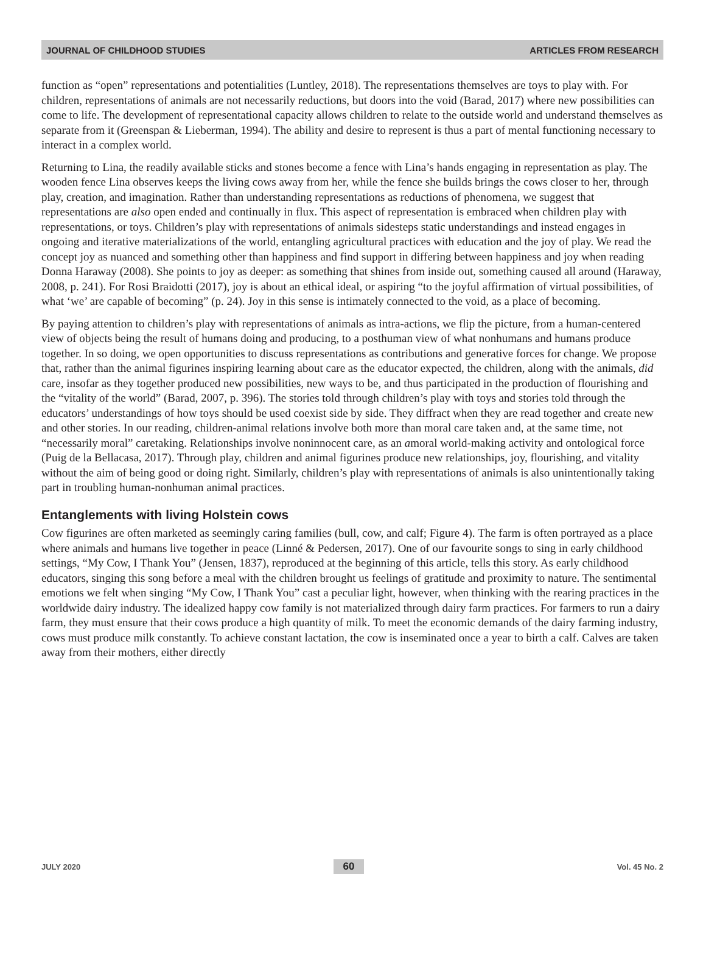JOURNAL OF CHILDHOOD STUDIES ARTICLES FROM RESEARCH
function as “open” representations and potentialities (Luntley, 2018). The representations themselves are toys to play with. For children, representations of animals are not necessarily reductions, but doors into the void (Barad, 2017) where new possibilities can come to life. The development of representational capacity allows children to relate to the outside world and understand themselves as separate from it (Greenspan & Lieberman, 1994). The ability and desire to represent is thus a part of mental functioning necessary to interact in a complex world.
Returning to Lina, the readily available sticks and stones become a fence with Lina’s hands engaging in representation as play. The wooden fence Lina observes keeps the living cows away from her, while the fence she builds brings the cows closer to her, through play, creation, and imagination. Rather than understanding representations as reductions of phenomena, we suggest that representations are also open ended and continually in flux. This aspect of representation is embraced when children play with representations, or toys. Children’s play with representations of animals sidesteps static understandings and instead engages in ongoing and iterative materializations of the world, entangling agricultural practices with education and the joy of play. We read the concept joy as nuanced and something other than happiness and find support in differing between happiness and joy when reading Donna Haraway (2008). She points to joy as deeper: as something that shines from inside out, something caused all around (Haraway, 2008, p. 241). For Rosi Braidotti (2017), joy is about an ethical ideal, or aspiring “to the joyful affirmation of virtual possibilities, of what ‘we’ are capable of becoming” (p. 24). Joy in this sense is intimately connected to the void, as a place of becoming.
By paying attention to children’s play with representations of animals as intra-actions, we flip the picture, from a human-centered view of objects being the result of humans doing and producing, to a posthuman view of what nonhumans and humans produce together. In so doing, we open opportunities to discuss representations as contributions and generative forces for change. We propose that, rather than the animal figurines inspiring learning about care as the educator expected, the children, along with the animals, did care, insofar as they together produced new possibilities, new ways to be, and thus participated in the production of flourishing and the “vitality of the world” (Barad, 2007, p. 396). The stories told through children’s play with toys and stories told through the educators’ understandings of how toys should be used coexist side by side. They diffract when they are read together and create new and other stories. In our reading, children-animal relations involve both more than moral care taken and, at the same time, not “necessarily moral” caretaking. Relationships involve noninnocent care, as an amoral world-making activity and ontological force (Puig de la Bellacasa, 2017). Through play, children and animal figurines produce new relationships, joy, flourishing, and vitality without the aim of being good or doing right. Similarly, children’s play with representations of animals is also unintentionally taking part in troubling human-nonhuman animal practices.
Entanglements with living Holstein cows
Cow figurines are often marketed as seemingly caring families (bull, cow, and calf; Figure 4). The farm is often portrayed as a place where animals and humans live together in peace (Linné & Pedersen, 2017). One of our favourite songs to sing in early childhood settings, “My Cow, I Thank You” (Jensen, 1837), reproduced at the beginning of this article, tells this story. As early childhood educators, singing this song before a meal with the children brought us feelings of gratitude and proximity to nature. The sentimental emotions we felt when singing “My Cow, I Thank You” cast a peculiar light, however, when thinking with the rearing practices in the worldwide dairy industry. The idealized happy cow family is not materialized through dairy farm practices. For farmers to run a dairy farm, they must ensure that their cows produce a high quantity of milk. To meet the economic demands of the dairy farming industry, cows must produce milk constantly. To achieve constant lactation, the cow is inseminated once a year to birth a calf. Calves are taken away from their mothers, either directly
JULY 2020 60 Vol. 45 No. 2